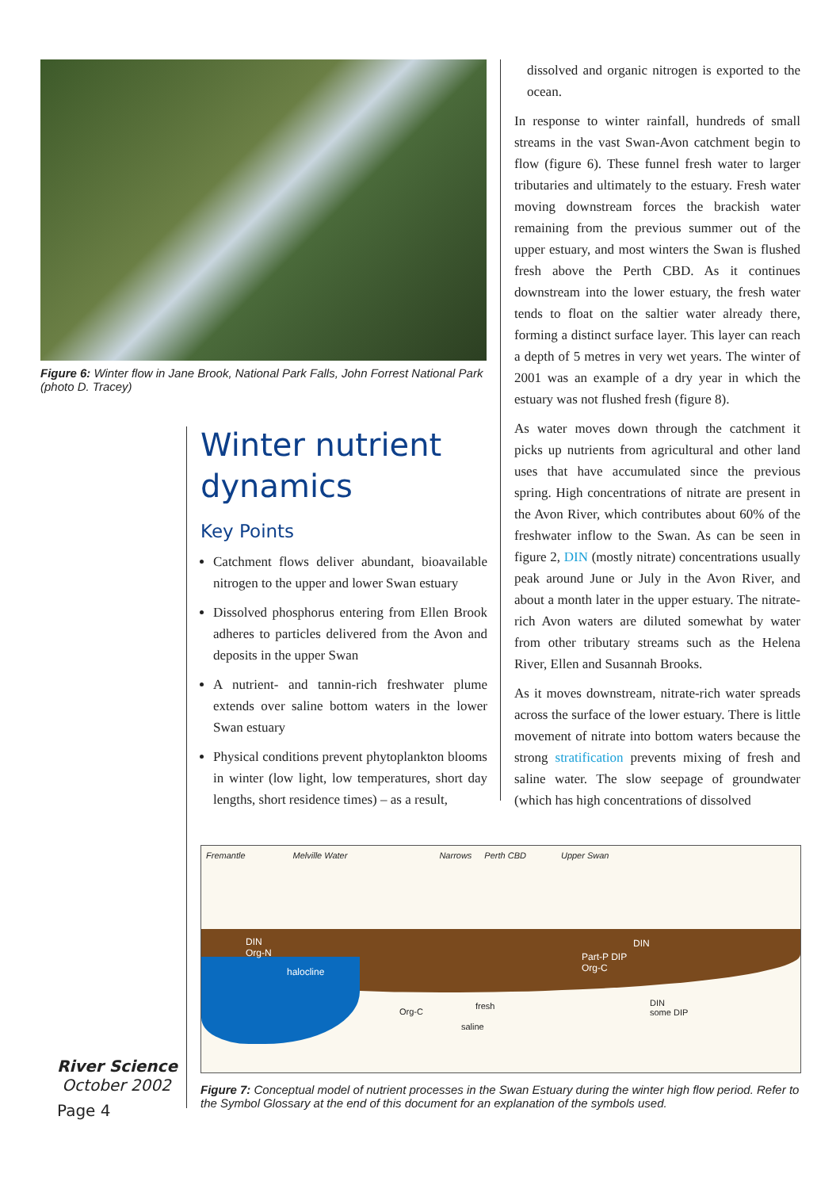Figure 6: Winter flow in Jane Brook, National Park Falls, John Forrest National Park (photo D. Tracey)
Winter nutrient dynamics
Key Points
Catchment flows deliver abundant, bioavailable nitrogen to the upper and lower Swan estuary
Dissolved phosphorus entering from Ellen Brook adheres to particles delivered from the Avon and deposits in the upper Swan
A nutrient- and tannin-rich freshwater plume extends over saline bottom waters in the lower Swan estuary
Physical conditions prevent phytoplankton blooms in winter (low light, low temperatures, short day lengths, short residence times) – as a result,
dissolved and organic nitrogen is exported to the ocean.
In response to winter rainfall, hundreds of small streams in the vast Swan-Avon catchment begin to flow (figure 6). These funnel fresh water to larger tributaries and ultimately to the estuary. Fresh water moving downstream forces the brackish water remaining from the previous summer out of the upper estuary, and most winters the Swan is flushed fresh above the Perth CBD. As it continues downstream into the lower estuary, the fresh water tends to float on the saltier water already there, forming a distinct surface layer. This layer can reach a depth of 5 metres in very wet years. The winter of 2001 was an example of a dry year in which the estuary was not flushed fresh (figure 8).
As water moves down through the catchment it picks up nutrients from agricultural and other land uses that have accumulated since the previous spring. High concentrations of nitrate are present in the Avon River, which contributes about 60% of the freshwater inflow to the Swan. As can be seen in figure 2, DIN (mostly nitrate) concentrations usually peak around June or July in the Avon River, and about a month later in the upper estuary. The nitrate-rich Avon waters are diluted somewhat by water from other tributary streams such as the Helena River, Ellen and Susannah Brooks.
As it moves downstream, nitrate-rich water spreads across the surface of the lower estuary. There is little movement of nitrate into bottom waters because the strong stratification prevents mixing of fresh and saline water. The slow seepage of groundwater (which has high concentrations of dissolved
Fremantle Melville Water Narrows Perth CBD Upper Swan
DIN
Org-N
halocline
DIN
Part-P DIP
Org-C
Org-C
fresh
saline
DIN
some DIP
Figure 7: Conceptual model of nutrient processes in the Swan Estuary during the winter high flow period. Refer to the Symbol Glossary at the end of this document for an explanation of the symbols used.
River Science
October 2002
Page 4